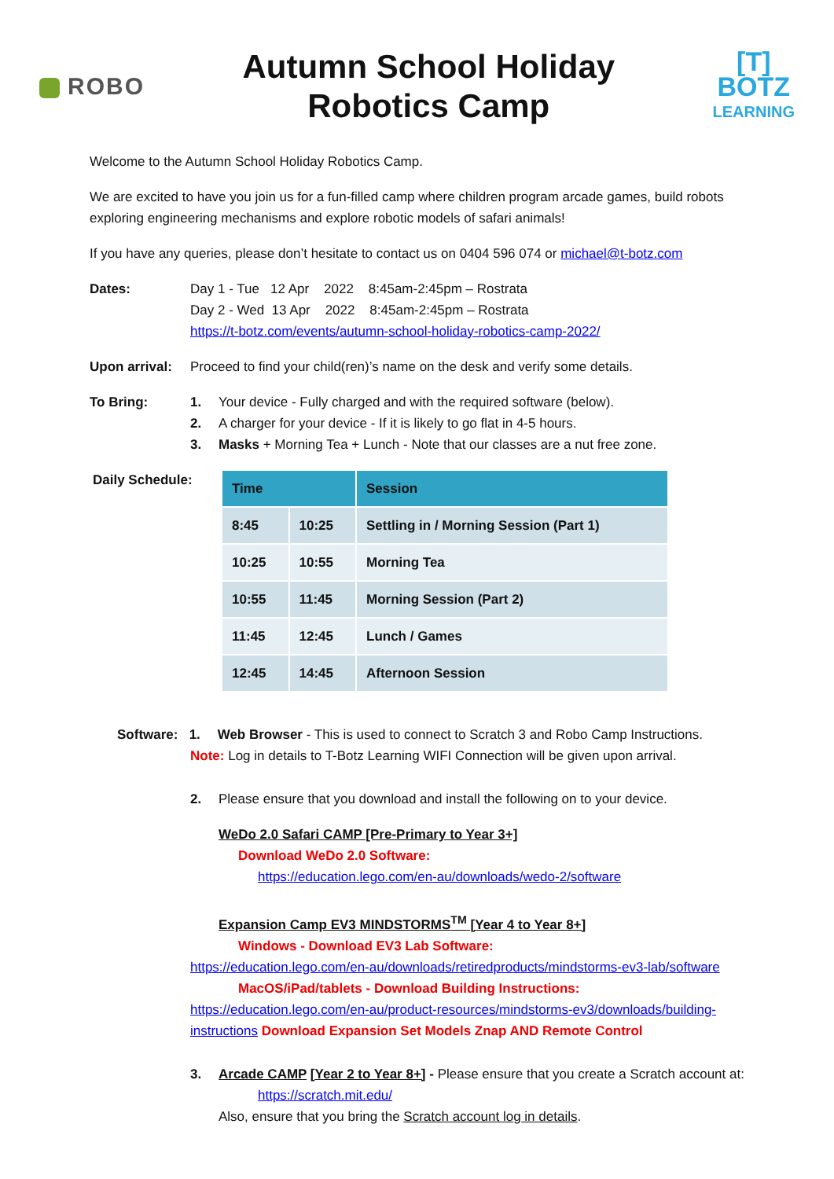ROBO
Autumn School Holiday
Robotics Camp
[T]
BOTZ
LEARNING
Welcome to the Autumn School Holiday Robotics Camp.
We are excited to have you join us for a fun-filled camp where children program arcade games, build robots exploring engineering mechanisms and explore robotic models of safari animals!
If you have any queries, please don’t hesitate to contact us on 0404 596 074 or michael@t-botz.com
Dates: Day 1 - Tue 12 Apr 2022 8:45am-2:45pm – Rostrata
Day 2 - Wed 13 Apr 2022 8:45am-2:45pm – Rostrata
https://t-botz.com/events/autumn-school-holiday-robotics-camp-2022/
Upon arrival:
Proceed to find your child(ren)’s name on the desk and verify some details.
To Bring: 1. Your device - Fully charged and with the required software (below).
2. A charger for your device - If it is likely to go flat in 4-5 hours.
3. Masks + Morning Tea + Lunch - Note that our classes are a nut free zone.
Daily Schedule:
| Time | | Session |
| --- | --- | --- |
| 8:45 | 10:25 | Settling in / Morning Session (Part 1) |
| 10:25 | 10:55 | Morning Tea |
| 10:55 | 11:45 | Morning Session (Part 2) |
| 11:45 | 12:45 | Lunch / Games |
| 12:45 | 14:45 | Afternoon Session |
Software: 1. Web Browser - This is used to connect to Scratch 3 and Robo Camp Instructions.
Note: Log in details to T-Botz Learning WIFI Connection will be given upon arrival.
2. Please ensure that you download and install the following on to your device.
WeDo 2.0 Safari CAMP [Pre-Primary to Year 3+]
Download WeDo 2.0 Software:
https://education.lego.com/en-au/downloads/wedo-2/software
Expansion Camp EV3 MINDSTORMS<sup>TM</sup> [Year 4 to Year 8+]
Windows - Download EV3 Lab Software:
https://education.lego.com/en-au/downloads/retiredproducts/mindstorms-ev3-lab/software
MacOS/iPad/tablets - Download Building Instructions:
https://education.lego.com/en-au/product-resources/mindstorms-ev3/downloads/building-instructions Download Expansion Set Models Znap AND Remote Control
3. Arcade CAMP [Year 2 to Year 8+] - Please ensure that you create a Scratch account at:
https://scratch.mit.edu/
Also, ensure that you bring the Scratch account log in details.